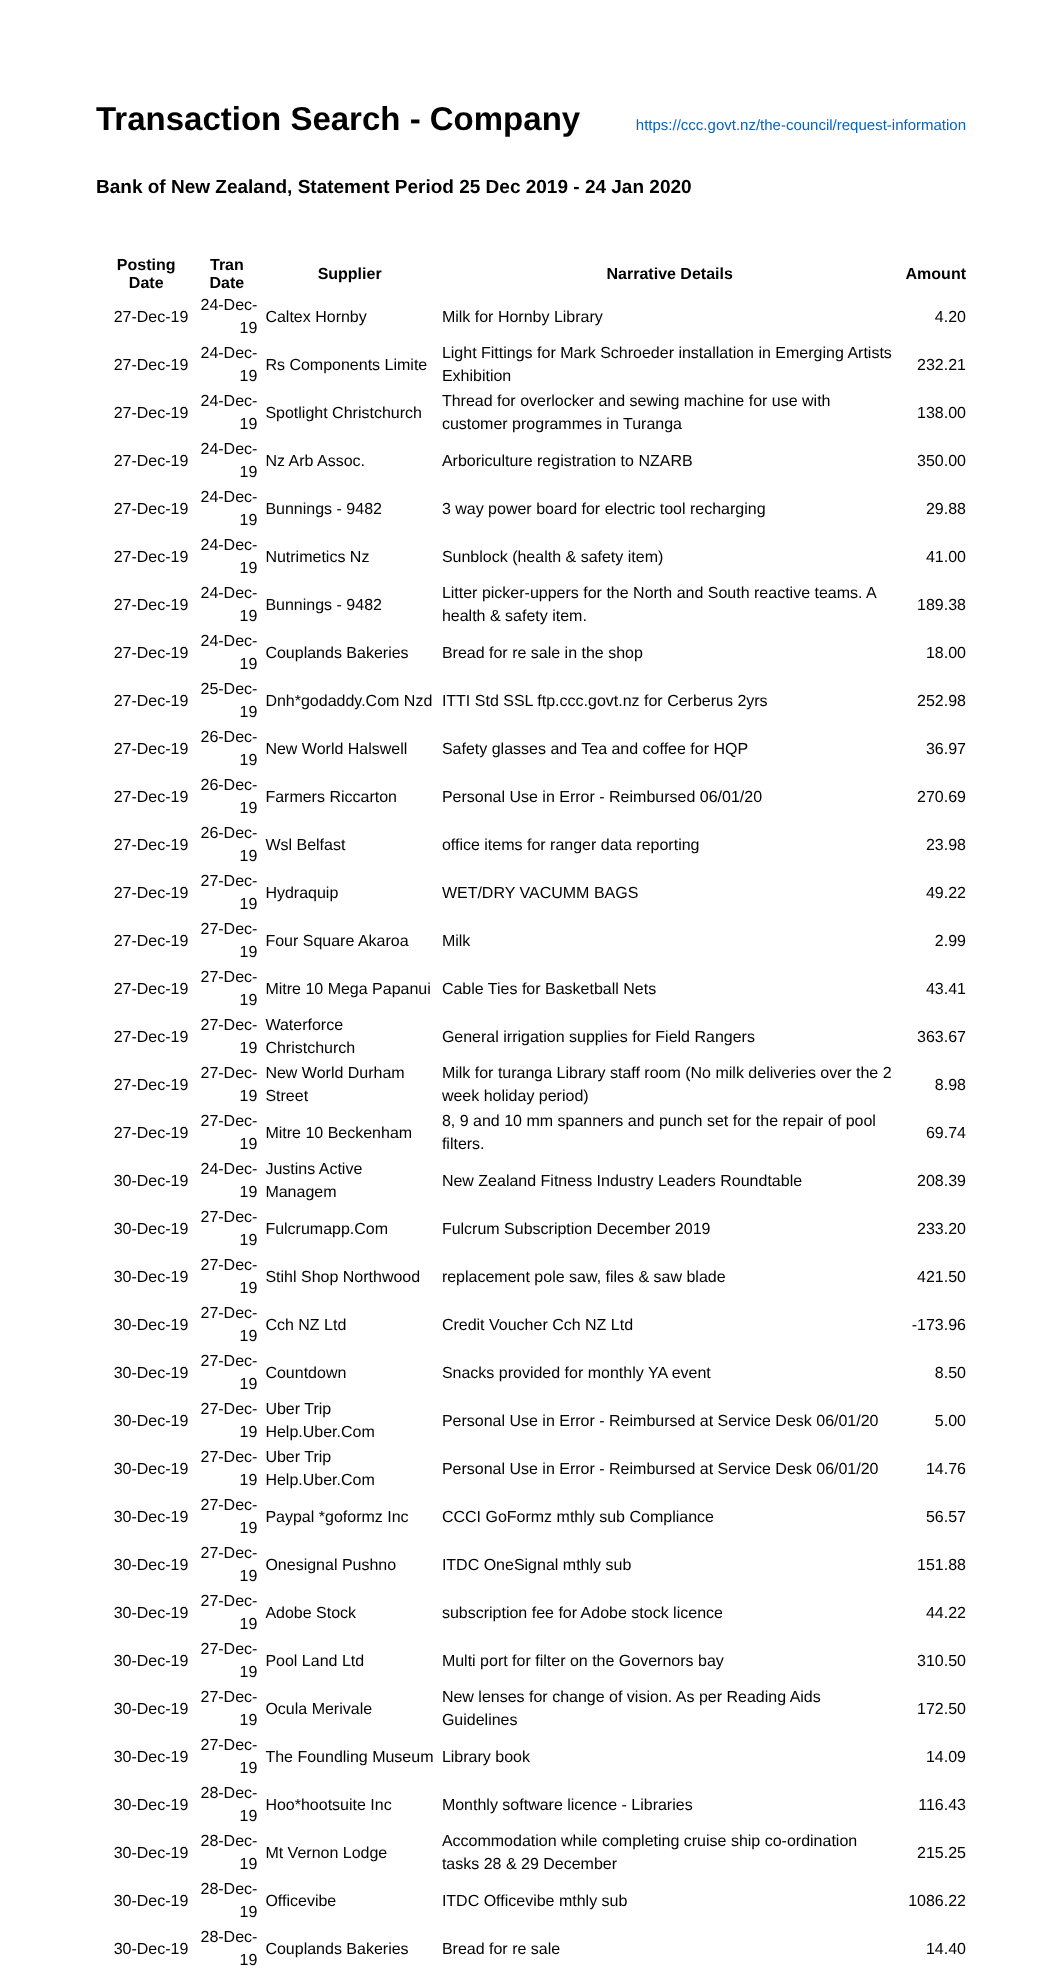Transaction Search - Company
https://ccc.govt.nz/the-council/request-information
Bank of New Zealand, Statement Period 25 Dec 2019 - 24 Jan 2020
| Posting Date | Tran Date | Supplier | Narrative Details | Amount |
| --- | --- | --- | --- | --- |
| 27-Dec-19 | 24-Dec-19 | Caltex Hornby | Milk for Hornby Library | 4.20 |
| 27-Dec-19 | 24-Dec-19 | Rs Components Limite | Light Fittings for Mark Schroeder installation in Emerging Artists Exhibition | 232.21 |
| 27-Dec-19 | 24-Dec-19 | Spotlight Christchurch | Thread for overlocker and sewing machine for use with customer programmes in Turanga | 138.00 |
| 27-Dec-19 | 24-Dec-19 | Nz Arb Assoc. | Arboriculture registration to NZARB | 350.00 |
| 27-Dec-19 | 24-Dec-19 | Bunnings - 9482 | 3 way power board for electric tool recharging | 29.88 |
| 27-Dec-19 | 24-Dec-19 | Nutrimetics Nz | Sunblock (health & safety item) | 41.00 |
| 27-Dec-19 | 24-Dec-19 | Bunnings - 9482 | Litter picker-uppers for the North and South reactive teams. A health & safety item. | 189.38 |
| 27-Dec-19 | 24-Dec-19 | Couplands Bakeries | Bread for re sale in the shop | 18.00 |
| 27-Dec-19 | 25-Dec-19 | Dnh*godaddy.Com Nzd | ITTI Std SSL ftp.ccc.govt.nz for Cerberus 2yrs | 252.98 |
| 27-Dec-19 | 26-Dec-19 | New World Halswell | Safety glasses and Tea and coffee for HQP | 36.97 |
| 27-Dec-19 | 26-Dec-19 | Farmers Riccarton | Personal Use in Error - Reimbursed 06/01/20 | 270.69 |
| 27-Dec-19 | 26-Dec-19 | Wsl Belfast | office items for ranger data reporting | 23.98 |
| 27-Dec-19 | 27-Dec-19 | Hydraquip | WET/DRY VACUMM BAGS | 49.22 |
| 27-Dec-19 | 27-Dec-19 | Four Square Akaroa | Milk | 2.99 |
| 27-Dec-19 | 27-Dec-19 | Mitre 10 Mega Papanui | Cable Ties for Basketball Nets | 43.41 |
| 27-Dec-19 | 27-Dec-19 | Waterforce Christchurch | General irrigation supplies for Field Rangers | 363.67 |
| 27-Dec-19 | 27-Dec-19 | New World Durham Street | Milk for turanga Library staff room (No milk deliveries over the 2 week holiday period) | 8.98 |
| 27-Dec-19 | 27-Dec-19 | Mitre 10 Beckenham | 8, 9 and 10 mm spanners and punch set for the repair of pool filters. | 69.74 |
| 30-Dec-19 | 24-Dec-19 | Justins Active Managem | New Zealand Fitness Industry Leaders Roundtable | 208.39 |
| 30-Dec-19 | 27-Dec-19 | Fulcrumapp.Com | Fulcrum Subscription December 2019 | 233.20 |
| 30-Dec-19 | 27-Dec-19 | Stihl Shop Northwood | replacement pole saw, files & saw blade | 421.50 |
| 30-Dec-19 | 27-Dec-19 | Cch NZ Ltd | Credit Voucher Cch NZ Ltd | -173.96 |
| 30-Dec-19 | 27-Dec-19 | Countdown | Snacks provided for monthly YA event | 8.50 |
| 30-Dec-19 | 27-Dec-19 | Uber Trip Help.Uber.Com | Personal Use in Error - Reimbursed at Service Desk 06/01/20 | 5.00 |
| 30-Dec-19 | 27-Dec-19 | Uber Trip Help.Uber.Com | Personal Use in Error - Reimbursed at Service Desk 06/01/20 | 14.76 |
| 30-Dec-19 | 27-Dec-19 | Paypal *goformz Inc | CCCI GoFormz mthly sub Compliance | 56.57 |
| 30-Dec-19 | 27-Dec-19 | Onesignal Pushno | ITDC OneSignal mthly sub | 151.88 |
| 30-Dec-19 | 27-Dec-19 | Adobe Stock | subscription fee for Adobe stock licence | 44.22 |
| 30-Dec-19 | 27-Dec-19 | Pool Land Ltd | Multi port for filter on the Governors bay | 310.50 |
| 30-Dec-19 | 27-Dec-19 | Ocula Merivale | New lenses for change of vision. As per Reading Aids Guidelines | 172.50 |
| 30-Dec-19 | 27-Dec-19 | The Foundling Museum | Library book | 14.09 |
| 30-Dec-19 | 28-Dec-19 | Hoo*hootsuite Inc | Monthly software licence - Libraries | 116.43 |
| 30-Dec-19 | 28-Dec-19 | Mt Vernon Lodge | Accommodation while completing cruise ship co-ordination tasks 28 & 29 December | 215.25 |
| 30-Dec-19 | 28-Dec-19 | Officevibe | ITDC Officevibe mthly sub | 1086.22 |
| 30-Dec-19 | 28-Dec-19 | Couplands Bakeries | Bread for re sale | 14.40 |